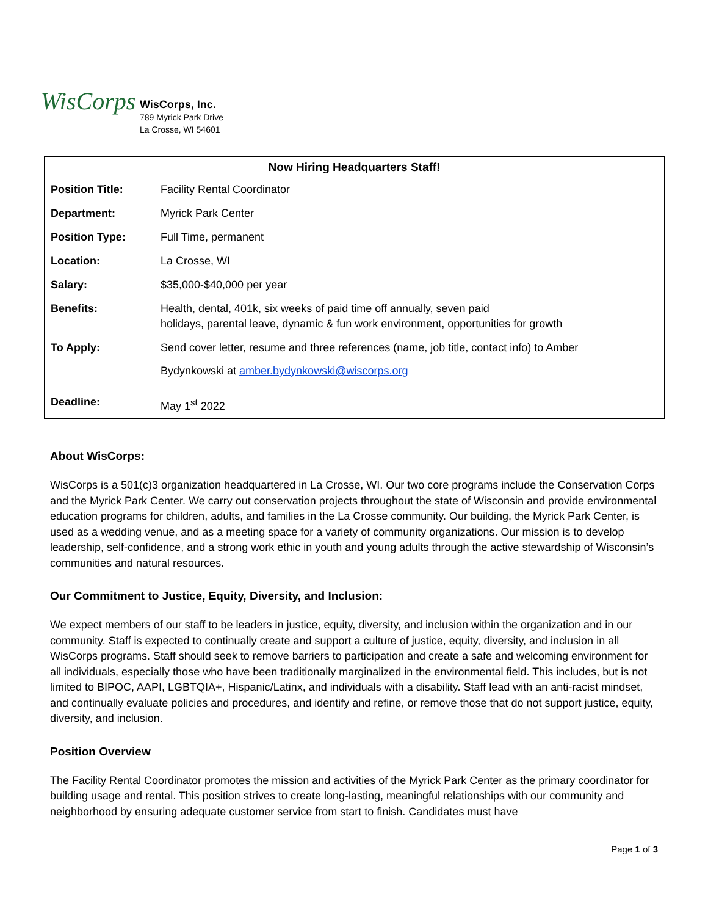WisCorps
WisCorps, Inc.
789 Myrick Park Drive
La Crosse, WI 54601
| Now Hiring Headquarters Staff! | |
| --- | --- |
| Position Title: | Facility Rental Coordinator |
| Department: | Myrick Park Center |
| Position Type: | Full Time, permanent |
| Location: | La Crosse, WI |
| Salary: | $35,000-$40,000 per year |
| Benefits: | Health, dental, 401k, six weeks of paid time off annually, seven paid holidays, parental leave, dynamic & fun work environment, opportunities for growth |
| To Apply: | Send cover letter, resume and three references (name, job title, contact info) to Amber Bydynkowski at amber.bydynkowski@wiscorps.org |
| Deadline: | May 1<sup>st</sup> 2022 |
About WisCorps:
WisCorps is a 501(c)3 organization headquartered in La Crosse, WI. Our two core programs include the Conservation Corps and the Myrick Park Center. We carry out conservation projects throughout the state of Wisconsin and provide environmental education programs for children, adults, and families in the La Crosse community. Our building, the Myrick Park Center, is used as a wedding venue, and as a meeting space for a variety of community organizations. Our mission is to develop leadership, self-confidence, and a strong work ethic in youth and young adults through the active stewardship of Wisconsin’s communities and natural resources.
Our Commitment to Justice, Equity, Diversity, and Inclusion:
We expect members of our staff to be leaders in justice, equity, diversity, and inclusion within the organization and in our community. Staff is expected to continually create and support a culture of justice, equity, diversity, and inclusion in all WisCorps programs. Staff should seek to remove barriers to participation and create a safe and welcoming environment for all individuals, especially those who have been traditionally marginalized in the environmental field. This includes, but is not limited to BIPOC, AAPI, LGBTQIA+, Hispanic/Latinx, and individuals with a disability. Staff lead with an anti-racist mindset, and continually evaluate policies and procedures, and identify and refine, or remove those that do not support justice, equity, diversity, and inclusion.
Position Overview
The Facility Rental Coordinator promotes the mission and activities of the Myrick Park Center as the primary coordinator for building usage and rental. This position strives to create long-lasting, meaningful relationships with our community and neighborhood by ensuring adequate customer service from start to finish. Candidates must have
Page 1 of 3